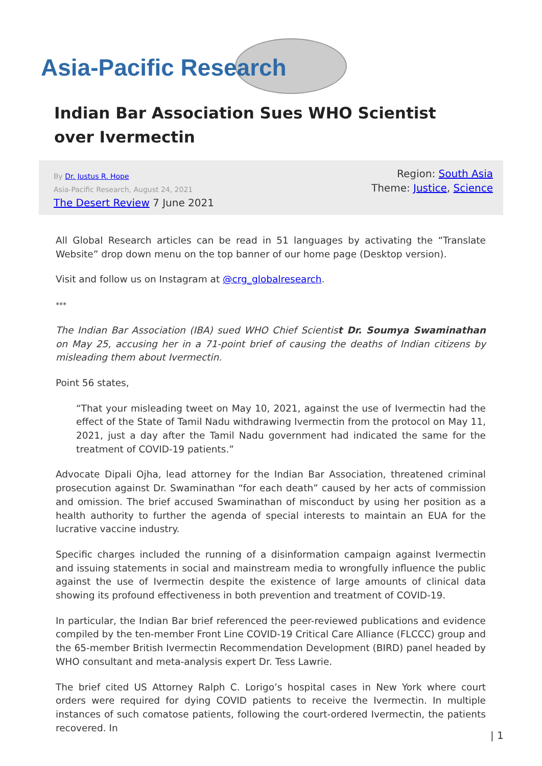Asia-Pacific Research
Indian Bar Association Sues WHO Scientist over Ivermectin
By Dr. Justus R. Hope
Asia-Pacific Research, August 24, 2021
The Desert Review 7 June 2021
Region: South Asia
Theme: Justice, Science
All Global Research articles can be read in 51 languages by activating the “Translate Website” drop down menu on the top banner of our home page (Desktop version).
Visit and follow us on Instagram at @crg_globalresearch.
***
The Indian Bar Association (IBA) sued WHO Chief Scientist Dr. Soumya Swaminathan on May 25, accusing her in a 71-point brief of causing the deaths of Indian citizens by misleading them about Ivermectin.
Point 56 states,
“That your misleading tweet on May 10, 2021, against the use of Ivermectin had the effect of the State of Tamil Nadu withdrawing Ivermectin from the protocol on May 11, 2021, just a day after the Tamil Nadu government had indicated the same for the treatment of COVID-19 patients.”
Advocate Dipali Ojha, lead attorney for the Indian Bar Association, threatened criminal prosecution against Dr. Swaminathan “for each death” caused by her acts of commission and omission. The brief accused Swaminathan of misconduct by using her position as a health authority to further the agenda of special interests to maintain an EUA for the lucrative vaccine industry.
Specific charges included the running of a disinformation campaign against Ivermectin and issuing statements in social and mainstream media to wrongfully influence the public against the use of Ivermectin despite the existence of large amounts of clinical data showing its profound effectiveness in both prevention and treatment of COVID-19.
In particular, the Indian Bar brief referenced the peer-reviewed publications and evidence compiled by the ten-member Front Line COVID-19 Critical Care Alliance (FLCCC) group and the 65-member British Ivermectin Recommendation Development (BIRD) panel headed by WHO consultant and meta-analysis expert Dr. Tess Lawrie.
The brief cited US Attorney Ralph C. Lorigo’s hospital cases in New York where court orders were required for dying COVID patients to receive the Ivermectin. In multiple instances of such comatose patients, following the court-ordered Ivermectin, the patients recovered. In
| 1